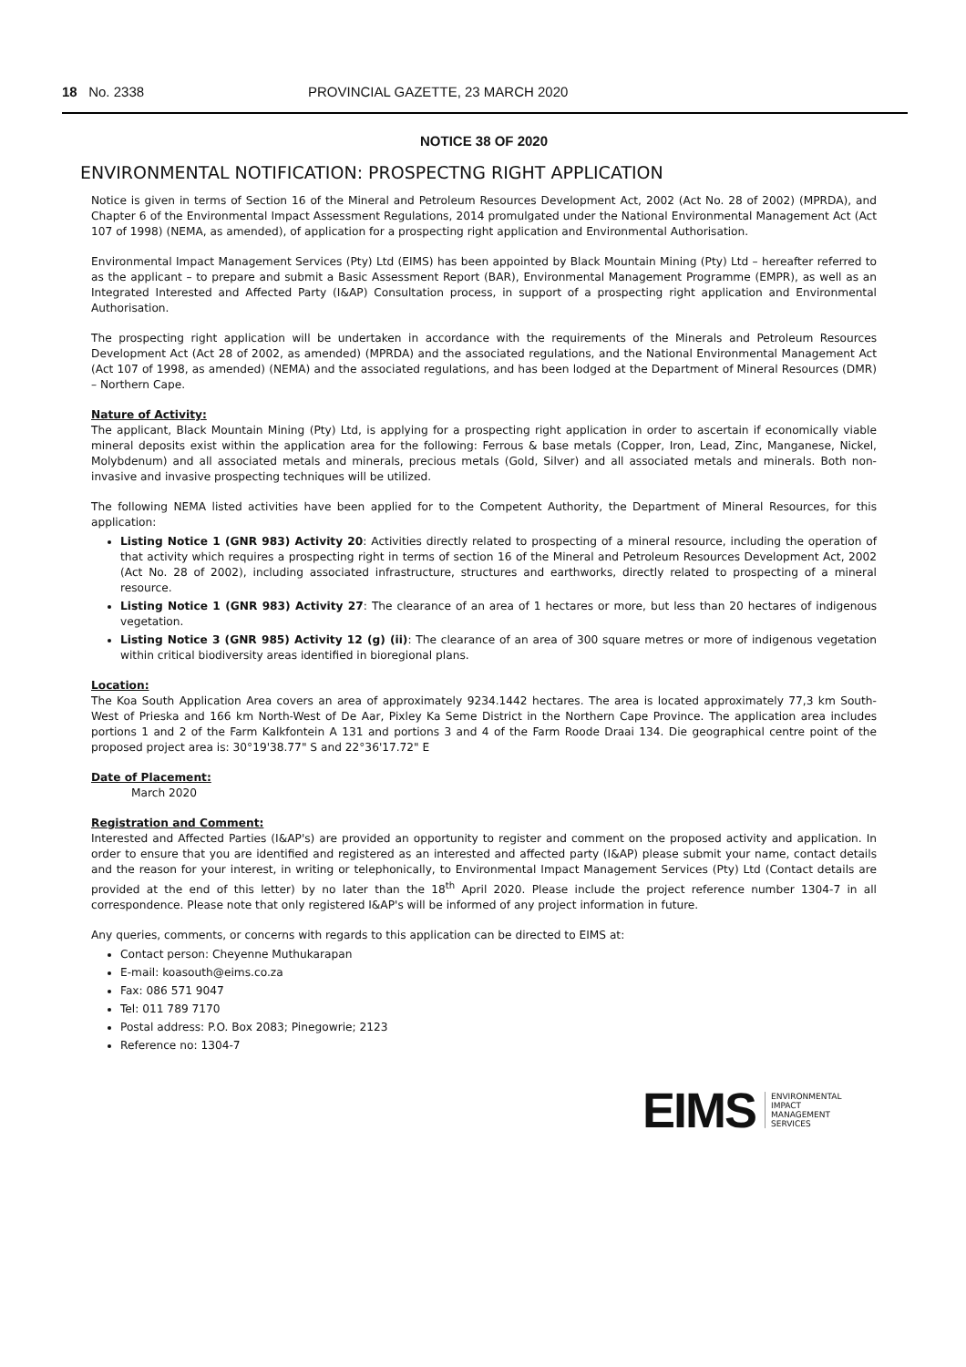18 No. 2338 PROVINCIAL GAZETTE, 23 MARCH 2020
NOTICE 38 OF 2020
ENVIRONMENTAL NOTIFICATION: PROSPECTNG RIGHT APPLICATION
Notice is given in terms of Section 16 of the Mineral and Petroleum Resources Development Act, 2002 (Act No. 28 of 2002) (MPRDA), and Chapter 6 of the Environmental Impact Assessment Regulations, 2014 promulgated under the National Environmental Management Act (Act 107 of 1998) (NEMA, as amended), of application for a prospecting right application and Environmental Authorisation.
Environmental Impact Management Services (Pty) Ltd (EIMS) has been appointed by Black Mountain Mining (Pty) Ltd – hereafter referred to as the applicant – to prepare and submit a Basic Assessment Report (BAR), Environmental Management Programme (EMPR), as well as an Integrated Interested and Affected Party (I&AP) Consultation process, in support of a prospecting right application and Environmental Authorisation.
The prospecting right application will be undertaken in accordance with the requirements of the Minerals and Petroleum Resources Development Act (Act 28 of 2002, as amended) (MPRDA) and the associated regulations, and the National Environmental Management Act (Act 107 of 1998, as amended) (NEMA) and the associated regulations, and has been lodged at the Department of Mineral Resources (DMR) – Northern Cape.
Nature of Activity:
The applicant, Black Mountain Mining (Pty) Ltd, is applying for a prospecting right application in order to ascertain if economically viable mineral deposits exist within the application area for the following: Ferrous & base metals (Copper, Iron, Lead, Zinc, Manganese, Nickel, Molybdenum) and all associated metals and minerals, precious metals (Gold, Silver) and all associated metals and minerals. Both non-invasive and invasive prospecting techniques will be utilized.
The following NEMA listed activities have been applied for to the Competent Authority, the Department of Mineral Resources, for this application:
Listing Notice 1 (GNR 983) Activity 20: Activities directly related to prospecting of a mineral resource, including the operation of that activity which requires a prospecting right in terms of section 16 of the Mineral and Petroleum Resources Development Act, 2002 (Act No. 28 of 2002), including associated infrastructure, structures and earthworks, directly related to prospecting of a mineral resource.
Listing Notice 1 (GNR 983) Activity 27: The clearance of an area of 1 hectares or more, but less than 20 hectares of indigenous vegetation.
Listing Notice 3 (GNR 985) Activity 12 (g) (ii): The clearance of an area of 300 square metres or more of indigenous vegetation within critical biodiversity areas identified in bioregional plans.
Location:
The Koa South Application Area covers an area of approximately 9234.1442 hectares. The area is located approximately 77,3 km South-West of Prieska and 166 km North-West of De Aar, Pixley Ka Seme District in the Northern Cape Province. The application area includes portions 1 and 2 of the Farm Kalkfontein A 131 and portions 3 and 4 of the Farm Roode Draai 134. Die geographical centre point of the proposed project area is: 30°19'38.77" S and 22°36'17.72" E
Date of Placement:
March 2020
Registration and Comment:
Interested and Affected Parties (I&AP's) are provided an opportunity to register and comment on the proposed activity and application. In order to ensure that you are identified and registered as an interested and affected party (I&AP) please submit your name, contact details and the reason for your interest, in writing or telephonically, to Environmental Impact Management Services (Pty) Ltd (Contact details are provided at the end of this letter) by no later than the 18<sup>th</sup> April 2020. Please include the project reference number 1304-7 in all correspondence. Please note that only registered I&AP's will be informed of any project information in future.
Any queries, comments, or concerns with regards to this application can be directed to EIMS at:
Contact person: Cheyenne Muthukarapan
E-mail: koasouth@eims.co.za
Fax: 086 571 9047
Tel: 011 789 7170
Postal address: P.O. Box 2083; Pinegowrie; 2123
Reference no: 1304-7
EIMS ENVIRONMENTAL
IMPACT
MANAGEMENT
SERVICES